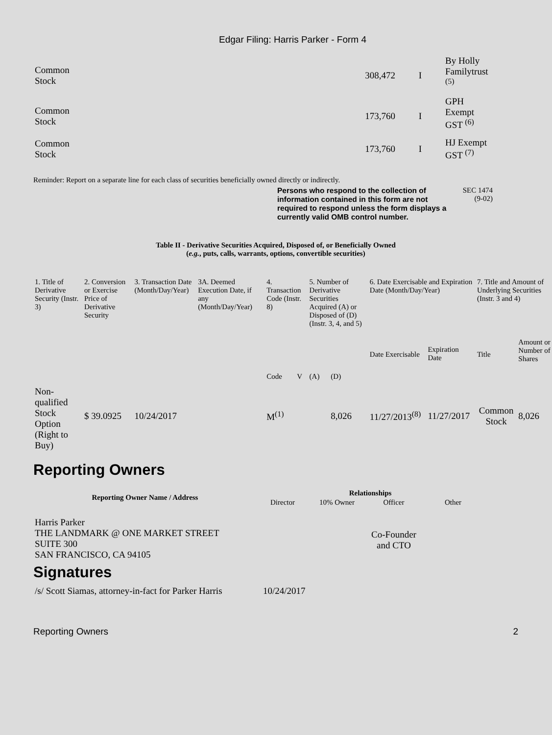Edgar Filing: Harris Parker - Form 4
| Common Stock | 308,472 | I | By Holly Familytrust <sup>(5)</sup> |
| Common Stock | 173,760 | I | GPH Exempt GST <sup>(6)</sup> |
| Common Stock | 173,760 | I | HJ Exempt GST <sup>(7)</sup> |
Reminder: Report on a separate line for each class of securities beneficially owned directly or indirectly.
Persons who respond to the collection of information contained in this form are not required to respond unless the form displays a currently valid OMB control number.
SEC 1474
(9-02)
Table II - Derivative Securities Acquired, Disposed of, or Beneficially Owned
(e.g., puts, calls, warrants, options, convertible securities)
| 1. Title of Derivative Security (Instr. 3) | 2. Conversion or Exercise Price of Derivative Security | 3. Transaction Date (Month/Day/Year) | 3A. Deemed Execution Date, if any (Month/Day/Year) | 4. Transaction Code (Instr. 8) | | 5. Number of Derivative Securities Acquired (A) or Disposed of (D) (Instr. 3, 4, and 5) | | 6. Date Exercisable and Expiration Date (Month/Day/Year) | | 7. Title and Amount of Underlying Securities (Instr. 3 and 4) | |
| | | | | Code | V | (A) | (D) | Date Exercisable | Expiration Date | Title | Amount or Number of Shares |
| Non-qualified Stock Option (Right to Buy) | $ 39.0925 | 10/24/2017 | | M<sup>(1)</sup> | | | 8,026 | 11/27/2013<sup>(8)</sup> | 11/27/2017 | Common Stock | 8,026 |
Reporting Owners
| Reporting Owner Name / Address | Relationships | | | |
| --- | --- | --- | --- | --- |
| | Director | 10% Owner | Officer | Other |
| Harris Parker THE LANDMARK @ ONE MARKET STREET SUITE 300 SAN FRANCISCO, CA 94105 | | | Co-Founder and CTO | |
Signatures
| /s/ Scott Siamas, attorney-in-fact for Parker Harris | 10/24/2017 |
Reporting Owners 2